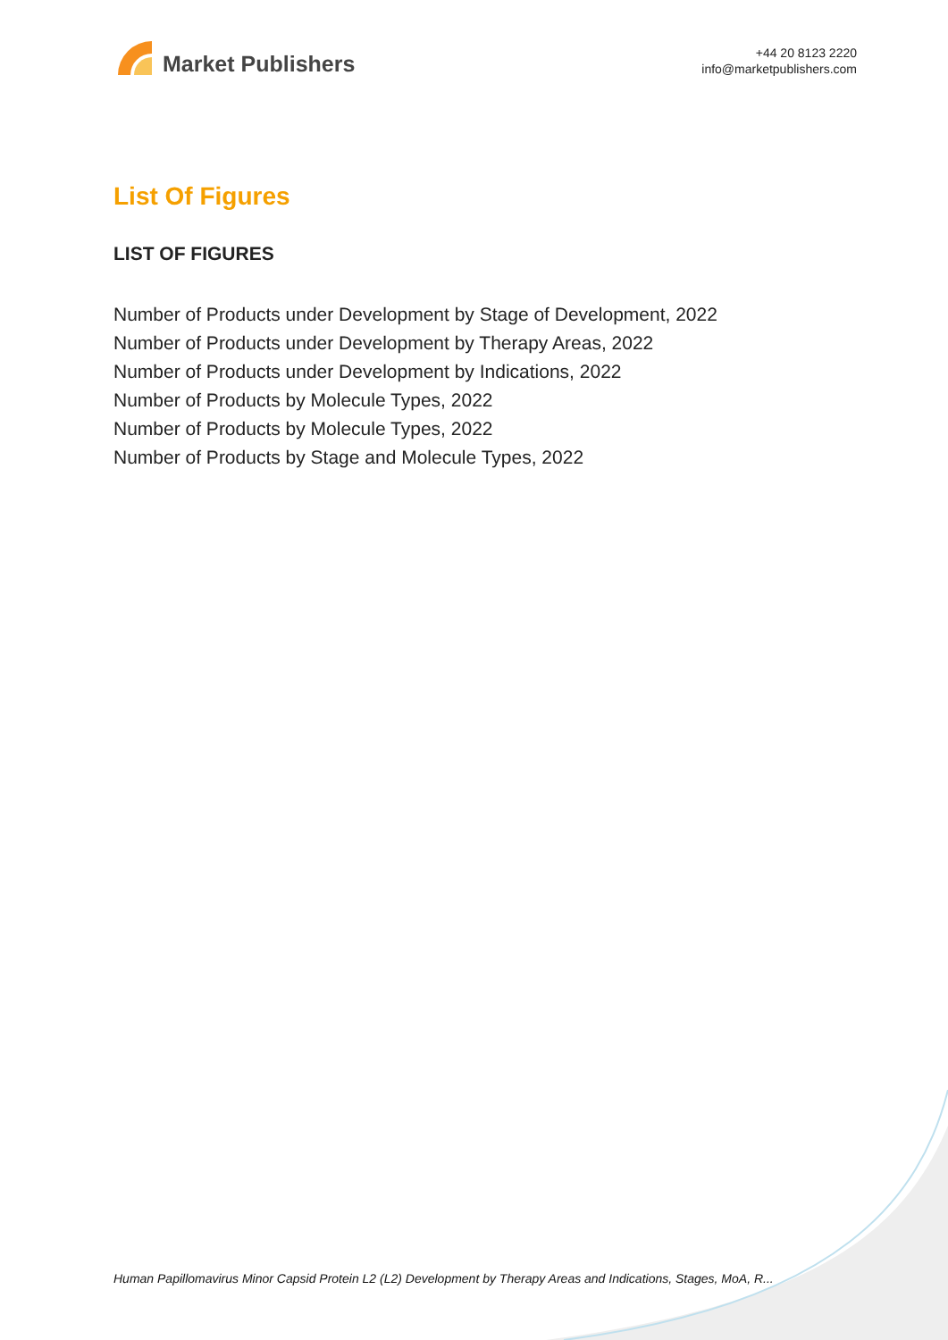Market Publishers
+44 20 8123 2220
info@marketpublishers.com
List Of Figures
LIST OF FIGURES
Number of Products under Development by Stage of Development, 2022
Number of Products under Development by Therapy Areas, 2022
Number of Products under Development by Indications, 2022
Number of Products by Molecule Types, 2022
Number of Products by Molecule Types, 2022
Number of Products by Stage and Molecule Types, 2022
Human Papillomavirus Minor Capsid Protein L2 (L2) Development by Therapy Areas and Indications, Stages, MoA, R...